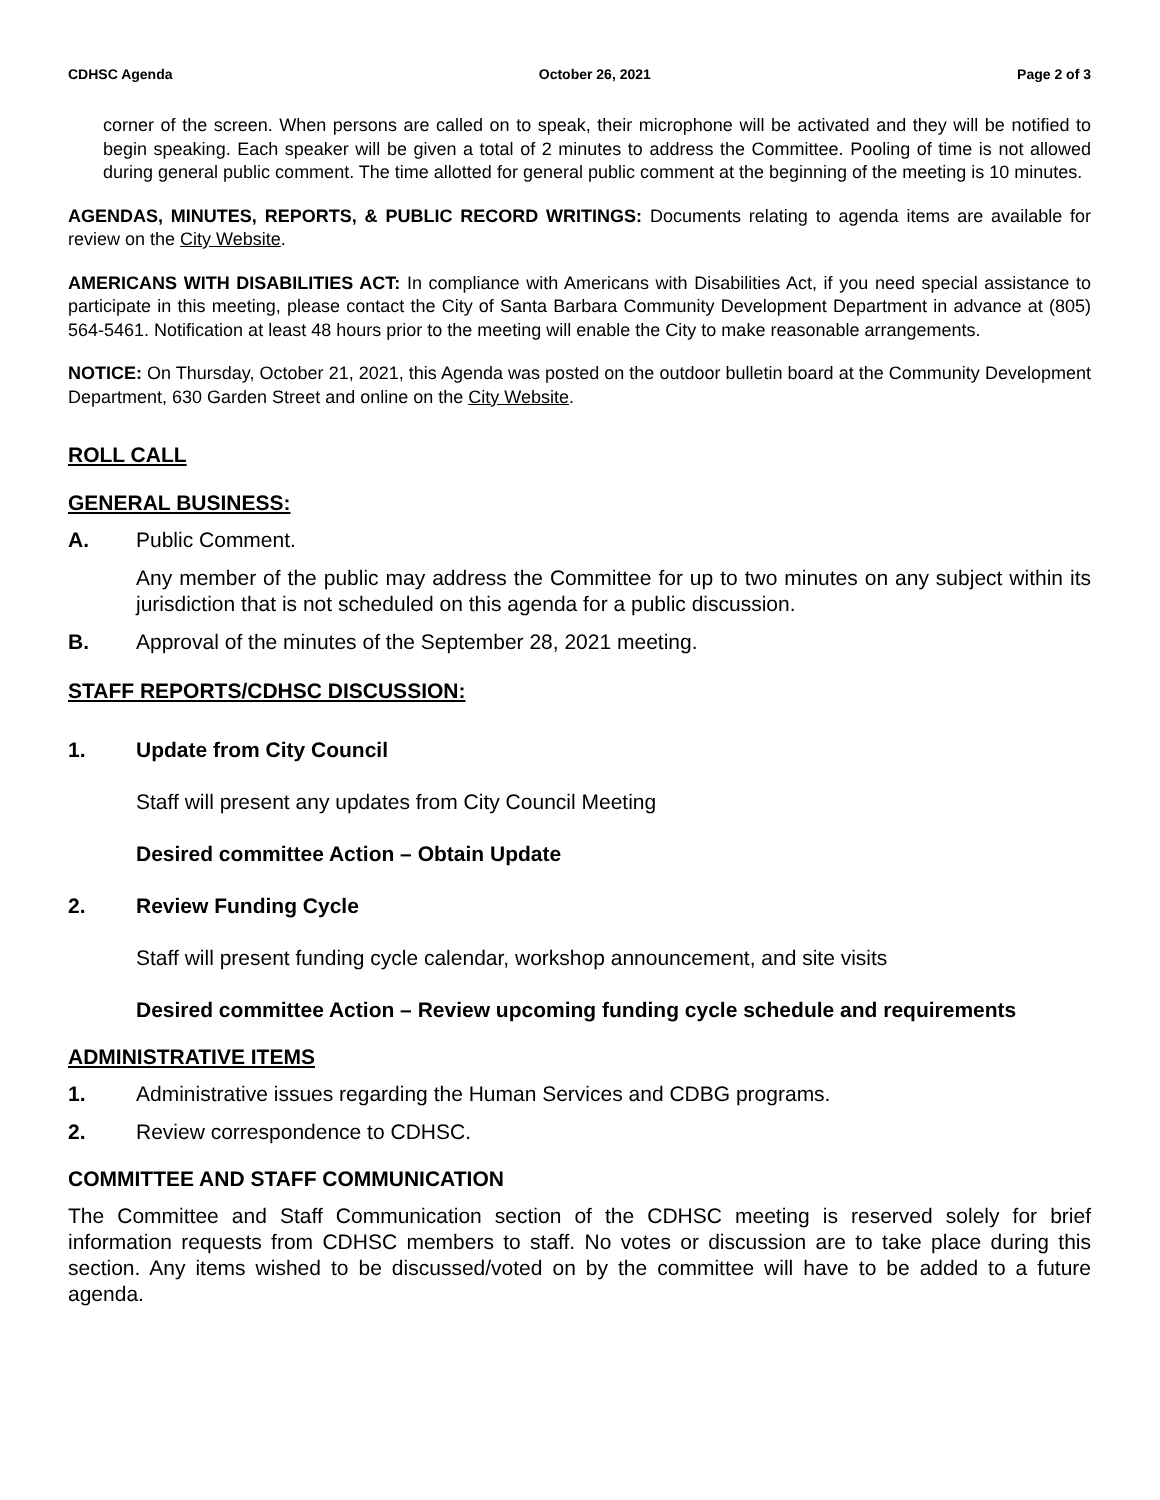CDHSC Agenda October 26, 2021 Page 2 of 3
corner of the screen. When persons are called on to speak, their microphone will be activated and they will be notified to begin speaking. Each speaker will be given a total of 2 minutes to address the Committee. Pooling of time is not allowed during general public comment. The time allotted for general public comment at the beginning of the meeting is 10 minutes.
AGENDAS, MINUTES, REPORTS, & PUBLIC RECORD WRITINGS: Documents relating to agenda items are available for review on the City Website.
AMERICANS WITH DISABILITIES ACT: In compliance with Americans with Disabilities Act, if you need special assistance to participate in this meeting, please contact the City of Santa Barbara Community Development Department in advance at (805) 564-5461. Notification at least 48 hours prior to the meeting will enable the City to make reasonable arrangements.
NOTICE: On Thursday, October 21, 2021, this Agenda was posted on the outdoor bulletin board at the Community Development Department, 630 Garden Street and online on the City Website.
ROLL CALL
GENERAL BUSINESS:
A. Public Comment.
Any member of the public may address the Committee for up to two minutes on any subject within its jurisdiction that is not scheduled on this agenda for a public discussion.
B. Approval of the minutes of the September 28, 2021 meeting.
STAFF REPORTS/CDHSC DISCUSSION:
1. Update from City Council
Staff will present any updates from City Council Meeting
Desired committee Action – Obtain Update
2. Review Funding Cycle
Staff will present funding cycle calendar, workshop announcement, and site visits
Desired committee Action – Review upcoming funding cycle schedule and requirements
ADMINISTRATIVE ITEMS
1. Administrative issues regarding the Human Services and CDBG programs.
2. Review correspondence to CDHSC.
COMMITTEE AND STAFF COMMUNICATION
The Committee and Staff Communication section of the CDHSC meeting is reserved solely for brief information requests from CDHSC members to staff. No votes or discussion are to take place during this section. Any items wished to be discussed/voted on by the committee will have to be added to a future agenda.